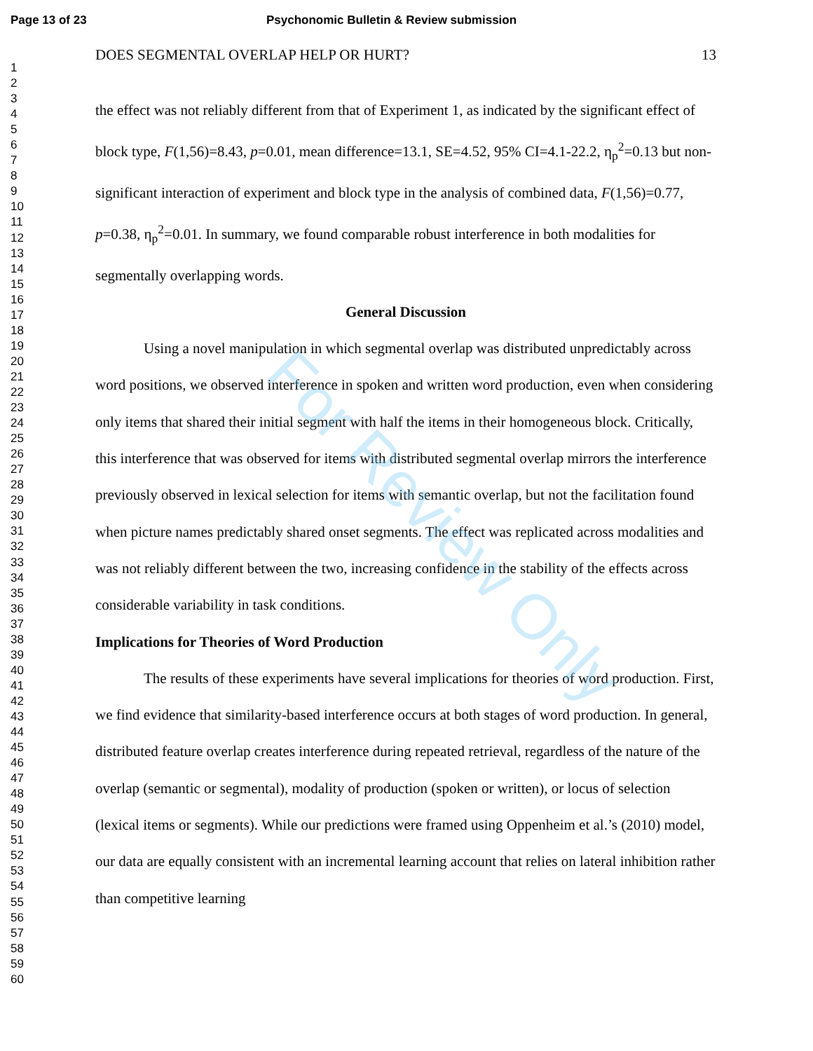Page 13 of 23 Psychonomic Bulletin & Review submission
1
2
3
4
5
6
7
8
9
10
11
12
13
14
15
16
17
18
19
20
21
22
23
24
25
26
27
28
29
30
31
32
33
34
35
36
37
38
39
40
41
42
43
44
45
46
47
48
49
50
51
52
53
54
55
56
57
58
59
60
DOES SEGMENTAL OVERLAP HELP OR HURT? 13
the effect was not reliably different from that of Experiment 1, as indicated by the significant effect of block type, F(1,56)=8.43, p=0.01, mean difference=13.1, SE=4.52, 95% CI=4.1-22.2, η<sub>p</sub><sup>2</sup>=0.13 but non-significant interaction of experiment and block type in the analysis of combined data, F(1,56)=0.77, p=0.38, η<sub>p</sub><sup>2</sup>=0.01. In summary, we found comparable robust interference in both modalities for segmentally overlapping words.
General Discussion
Using a novel manipulation in which segmental overlap was distributed unpredictably across word positions, we observed interference in spoken and written word production, even when considering only items that shared their initial segment with half the items in their homogeneous block. Critically, this interference that was observed for items with distributed segmental overlap mirrors the interference previously observed in lexical selection for items with semantic overlap, but not the facilitation found when picture names predictably shared onset segments. The effect was replicated across modalities and was not reliably different between the two, increasing confidence in the stability of the effects across considerable variability in task conditions.
Implications for Theories of Word Production
The results of these experiments have several implications for theories of word production. First, we find evidence that similarity-based interference occurs at both stages of word production. In general, distributed feature overlap creates interference during repeated retrieval, regardless of the nature of the overlap (semantic or segmental), modality of production (spoken or written), or locus of selection (lexical items or segments). While our predictions were framed using Oppenheim et al.’s (2010) model, our data are equally consistent with an incremental learning account that relies on lateral inhibition rather than competitive learning
For Review Only